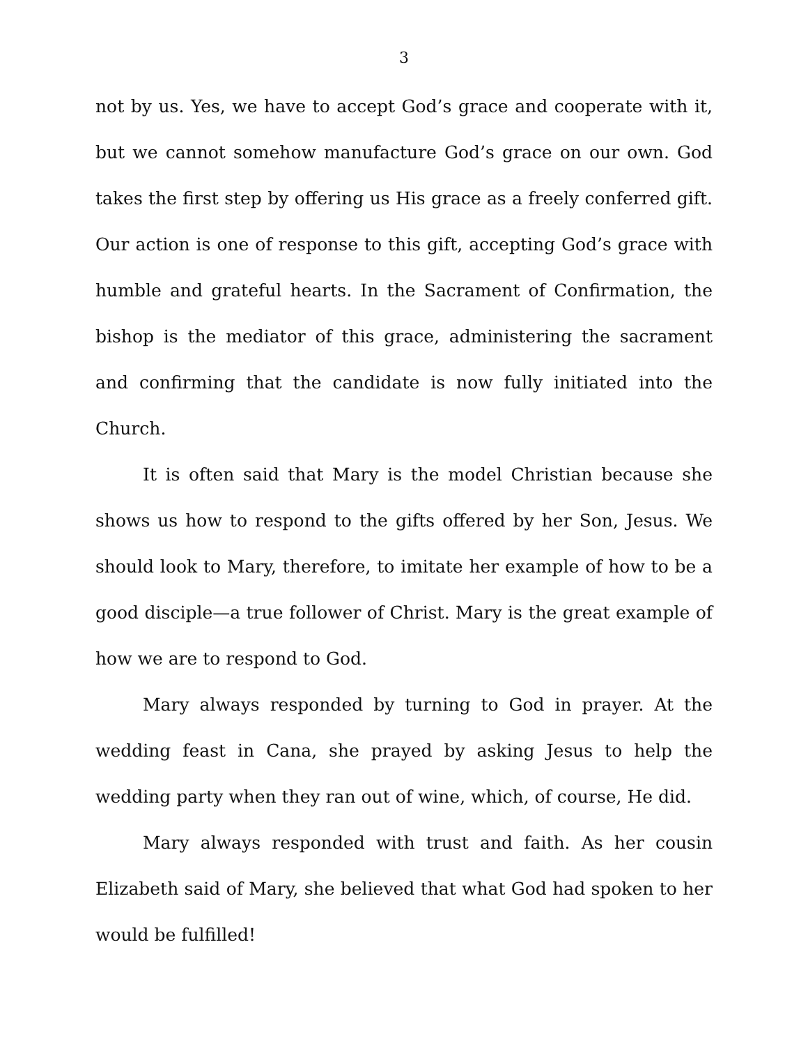3
not by us. Yes, we have to accept God’s grace and cooperate with it, but we cannot somehow manufacture God’s grace on our own. God takes the first step by offering us His grace as a freely conferred gift. Our action is one of response to this gift, accepting God’s grace with humble and grateful hearts. In the Sacrament of Confirmation, the bishop is the mediator of this grace, administering the sacrament and confirming that the candidate is now fully initiated into the Church.
It is often said that Mary is the model Christian because she shows us how to respond to the gifts offered by her Son, Jesus. We should look to Mary, therefore, to imitate her example of how to be a good disciple—a true follower of Christ. Mary is the great example of how we are to respond to God.
Mary always responded by turning to God in prayer. At the wedding feast in Cana, she prayed by asking Jesus to help the wedding party when they ran out of wine, which, of course, He did.
Mary always responded with trust and faith. As her cousin Elizabeth said of Mary, she believed that what God had spoken to her would be fulfilled!